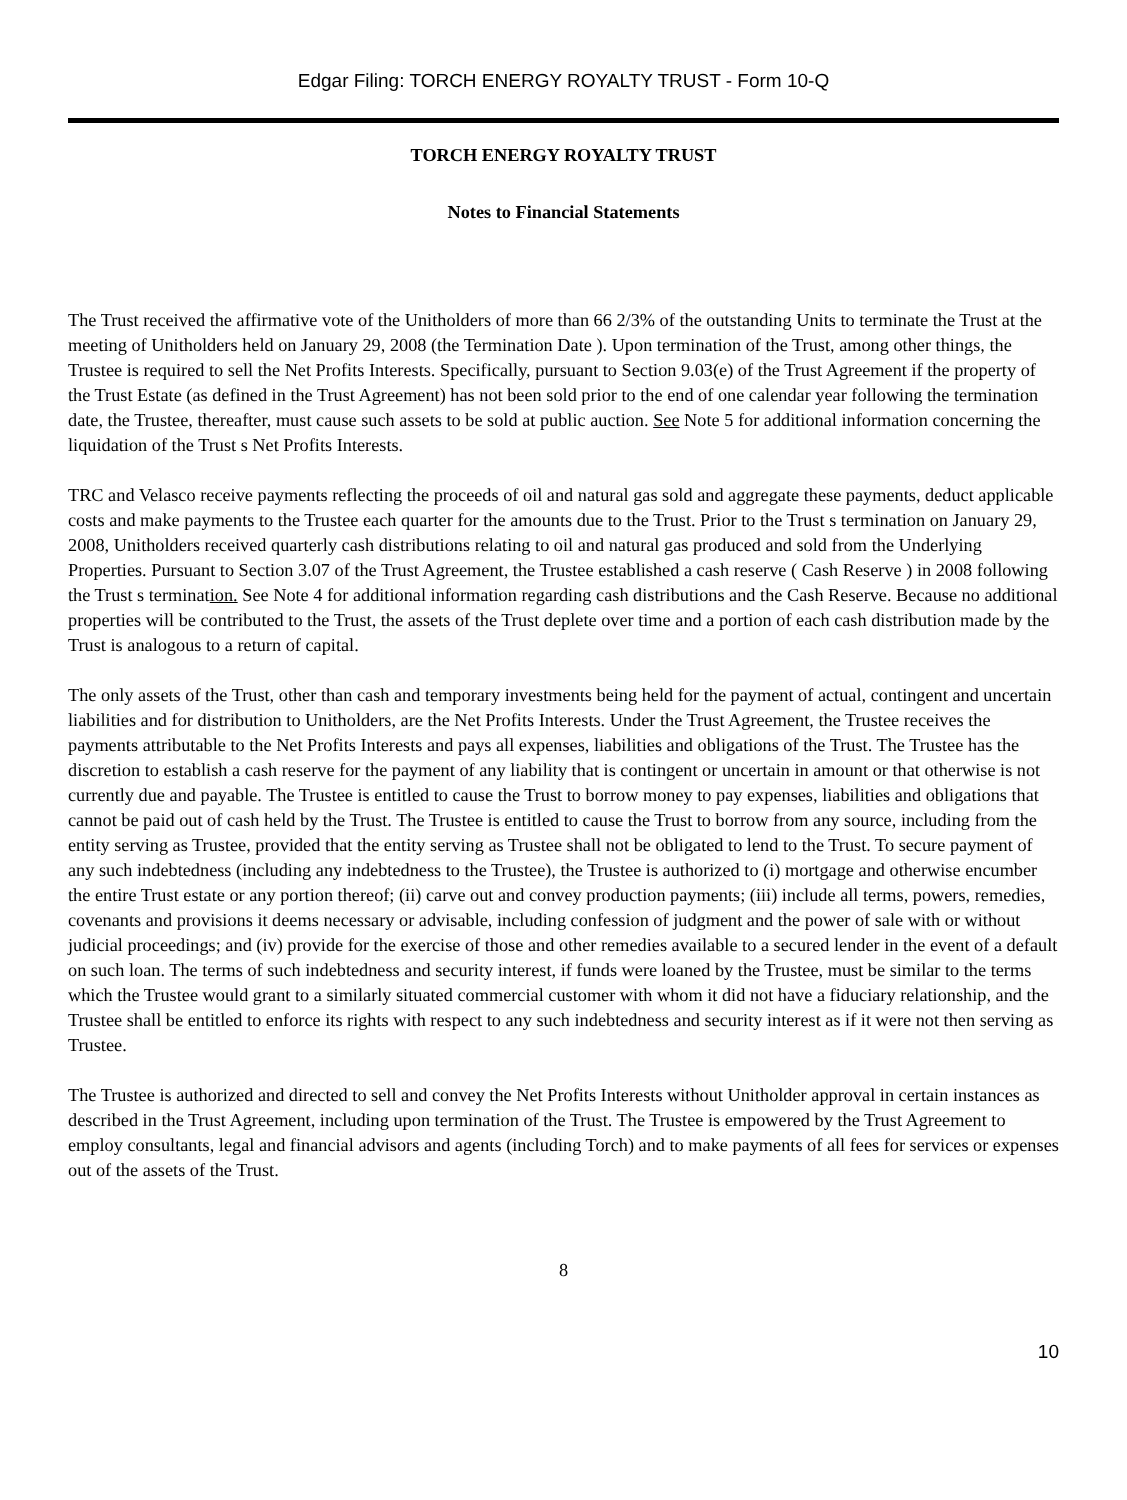Edgar Filing: TORCH ENERGY ROYALTY TRUST - Form 10-Q
TORCH ENERGY ROYALTY TRUST
Notes to Financial Statements
The Trust received the affirmative vote of the Unitholders of more than 66 2/3% of the outstanding Units to terminate the Trust at the meeting of Unitholders held on January 29, 2008 (the Termination Date ). Upon termination of the Trust, among other things, the Trustee is required to sell the Net Profits Interests. Specifically, pursuant to Section 9.03(e) of the Trust Agreement if the property of the Trust Estate (as defined in the Trust Agreement) has not been sold prior to the end of one calendar year following the termination date, the Trustee, thereafter, must cause such assets to be sold at public auction. See Note 5 for additional information concerning the liquidation of the Trust s Net Profits Interests.
TRC and Velasco receive payments reflecting the proceeds of oil and natural gas sold and aggregate these payments, deduct applicable costs and make payments to the Trustee each quarter for the amounts due to the Trust. Prior to the Trust s termination on January 29, 2008, Unitholders received quarterly cash distributions relating to oil and natural gas produced and sold from the Underlying Properties. Pursuant to Section 3.07 of the Trust Agreement, the Trustee established a cash reserve ( Cash Reserve ) in 2008 following the Trust s termination. See Note 4 for additional information regarding cash distributions and the Cash Reserve. Because no additional properties will be contributed to the Trust, the assets of the Trust deplete over time and a portion of each cash distribution made by the Trust is analogous to a return of capital.
The only assets of the Trust, other than cash and temporary investments being held for the payment of actual, contingent and uncertain liabilities and for distribution to Unitholders, are the Net Profits Interests. Under the Trust Agreement, the Trustee receives the payments attributable to the Net Profits Interests and pays all expenses, liabilities and obligations of the Trust. The Trustee has the discretion to establish a cash reserve for the payment of any liability that is contingent or uncertain in amount or that otherwise is not currently due and payable. The Trustee is entitled to cause the Trust to borrow money to pay expenses, liabilities and obligations that cannot be paid out of cash held by the Trust. The Trustee is entitled to cause the Trust to borrow from any source, including from the entity serving as Trustee, provided that the entity serving as Trustee shall not be obligated to lend to the Trust. To secure payment of any such indebtedness (including any indebtedness to the Trustee), the Trustee is authorized to (i) mortgage and otherwise encumber the entire Trust estate or any portion thereof; (ii) carve out and convey production payments; (iii) include all terms, powers, remedies, covenants and provisions it deems necessary or advisable, including confession of judgment and the power of sale with or without judicial proceedings; and (iv) provide for the exercise of those and other remedies available to a secured lender in the event of a default on such loan. The terms of such indebtedness and security interest, if funds were loaned by the Trustee, must be similar to the terms which the Trustee would grant to a similarly situated commercial customer with whom it did not have a fiduciary relationship, and the Trustee shall be entitled to enforce its rights with respect to any such indebtedness and security interest as if it were not then serving as Trustee.
The Trustee is authorized and directed to sell and convey the Net Profits Interests without Unitholder approval in certain instances as described in the Trust Agreement, including upon termination of the Trust. The Trustee is empowered by the Trust Agreement to employ consultants, legal and financial advisors and agents (including Torch) and to make payments of all fees for services or expenses out of the assets of the Trust.
8
10